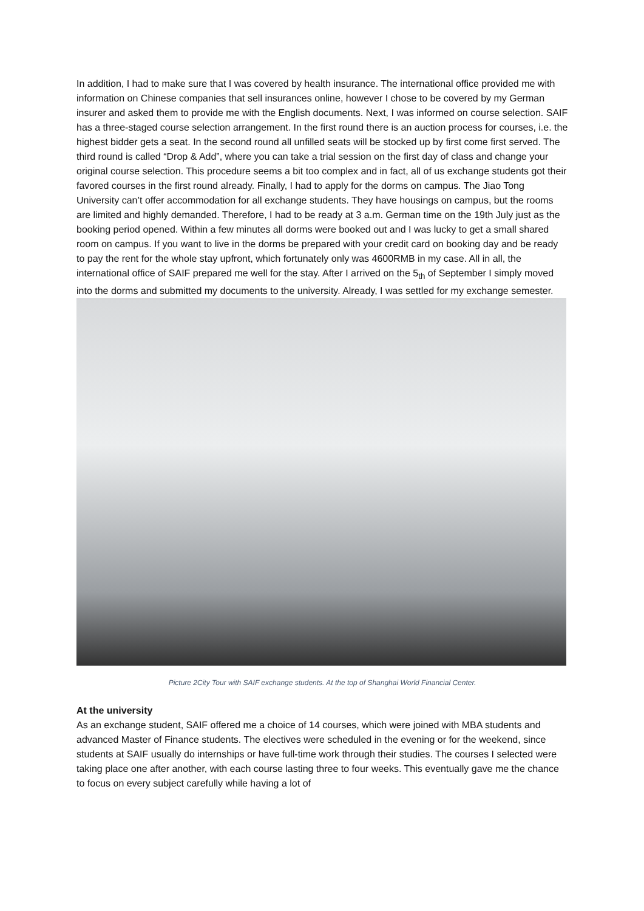In addition, I had to make sure that I was covered by health insurance. The international office provided me with information on Chinese companies that sell insurances online, however I chose to be covered by my German insurer and asked them to provide me with the English documents. Next, I was informed on course selection. SAIF has a three-staged course selection arrangement. In the first round there is an auction process for courses, i.e. the highest bidder gets a seat. In the second round all unfilled seats will be stocked up by first come first served. The third round is called “Drop & Add”, where you can take a trial session on the first day of class and change your original course selection. This procedure seems a bit too complex and in fact, all of us exchange students got their favored courses in the first round already. Finally, I had to apply for the dorms on campus. The Jiao Tong University can’t offer accommodation for all exchange students. They have housings on campus, but the rooms are limited and highly demanded. Therefore, I had to be ready at 3 a.m. German time on the 19th July just as the booking period opened. Within a few minutes all dorms were booked out and I was lucky to get a small shared room on campus. If you want to live in the dorms be prepared with your credit card on booking day and be ready to pay the rent for the whole stay upfront, which fortunately only was 4600RMB in my case. All in all, the international office of SAIF prepared me well for the stay. After I arrived on the 5<sub>th</sub> of September I simply moved into the dorms and submitted my documents to the university. Already, I was settled for my exchange semester.
Picture 2City Tour with SAIF exchange students. At the top of Shanghai World Financial Center.
At the university
As an exchange student, SAIF offered me a choice of 14 courses, which were joined with MBA students and advanced Master of Finance students. The electives were scheduled in the evening or for the weekend, since students at SAIF usually do internships or have full-time work through their studies. The courses I selected were taking place one after another, with each course lasting three to four weeks. This eventually gave me the chance to focus on every subject carefully while having a lot of